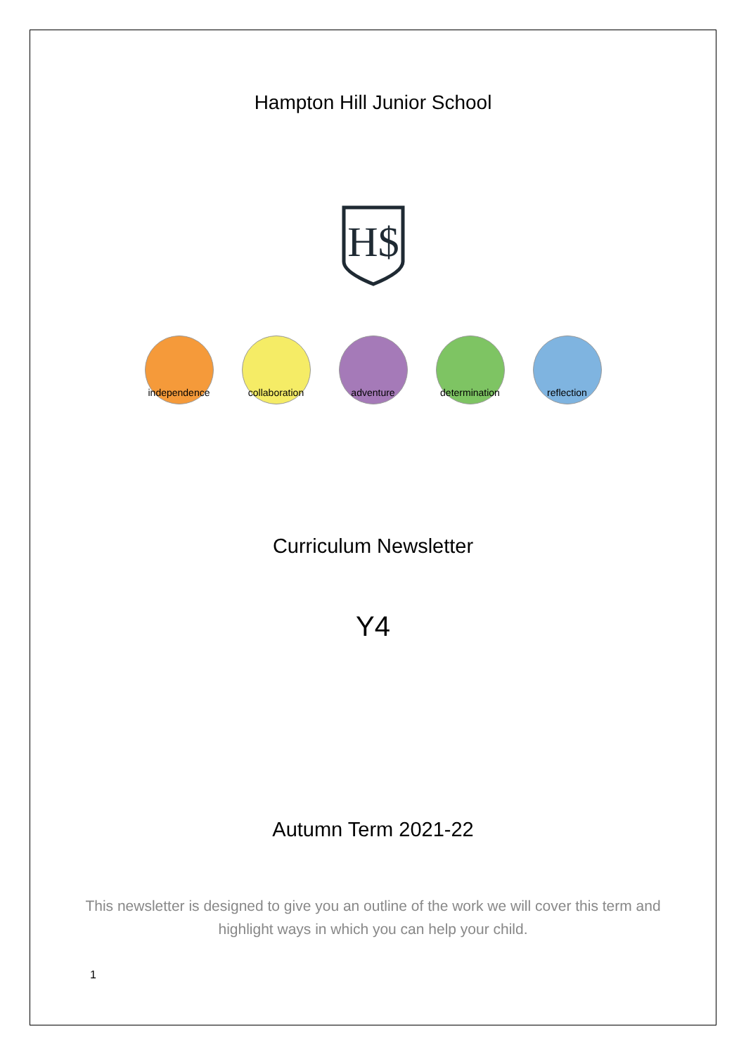Hampton Hill Junior School
H$
independence
collaboration
adventure determination
reflection
Curriculum Newsletter
Y4
Autumn Term 2021-22
This newsletter is designed to give you an outline of the work we will cover this term and highlight ways in which you can help your child.
1